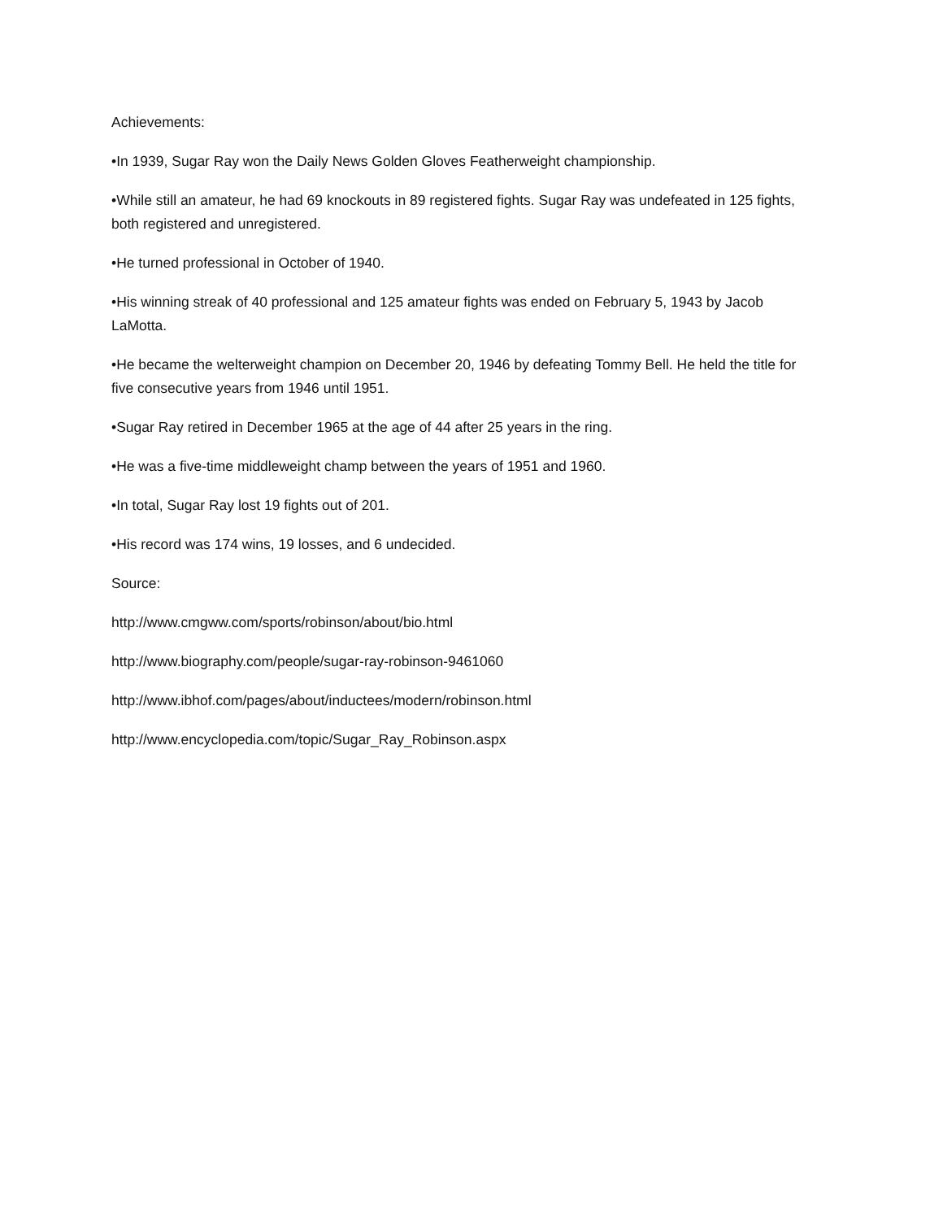Achievements:
•In 1939, Sugar Ray won the Daily News Golden Gloves Featherweight championship.
•While still an amateur, he had 69 knockouts in 89 registered fights. Sugar Ray was undefeated in 125 fights, both registered and unregistered.
•He turned professional in October of 1940.
•His winning streak of 40 professional and 125 amateur fights was ended on February 5, 1943 by Jacob LaMotta.
•He became the welterweight champion on December 20, 1946 by defeating Tommy Bell. He held the title for five consecutive years from 1946 until 1951.
•Sugar Ray retired in December 1965 at the age of 44 after 25 years in the ring.
•He was a five-time middleweight champ between the years of 1951 and 1960.
•In total, Sugar Ray lost 19 fights out of 201.
•His record was 174 wins, 19 losses, and 6 undecided.
Source:
http://www.cmgww.com/sports/robinson/about/bio.html
http://www.biography.com/people/sugar-ray-robinson-9461060
http://www.ibhof.com/pages/about/inductees/modern/robinson.html
http://www.encyclopedia.com/topic/Sugar_Ray_Robinson.aspx